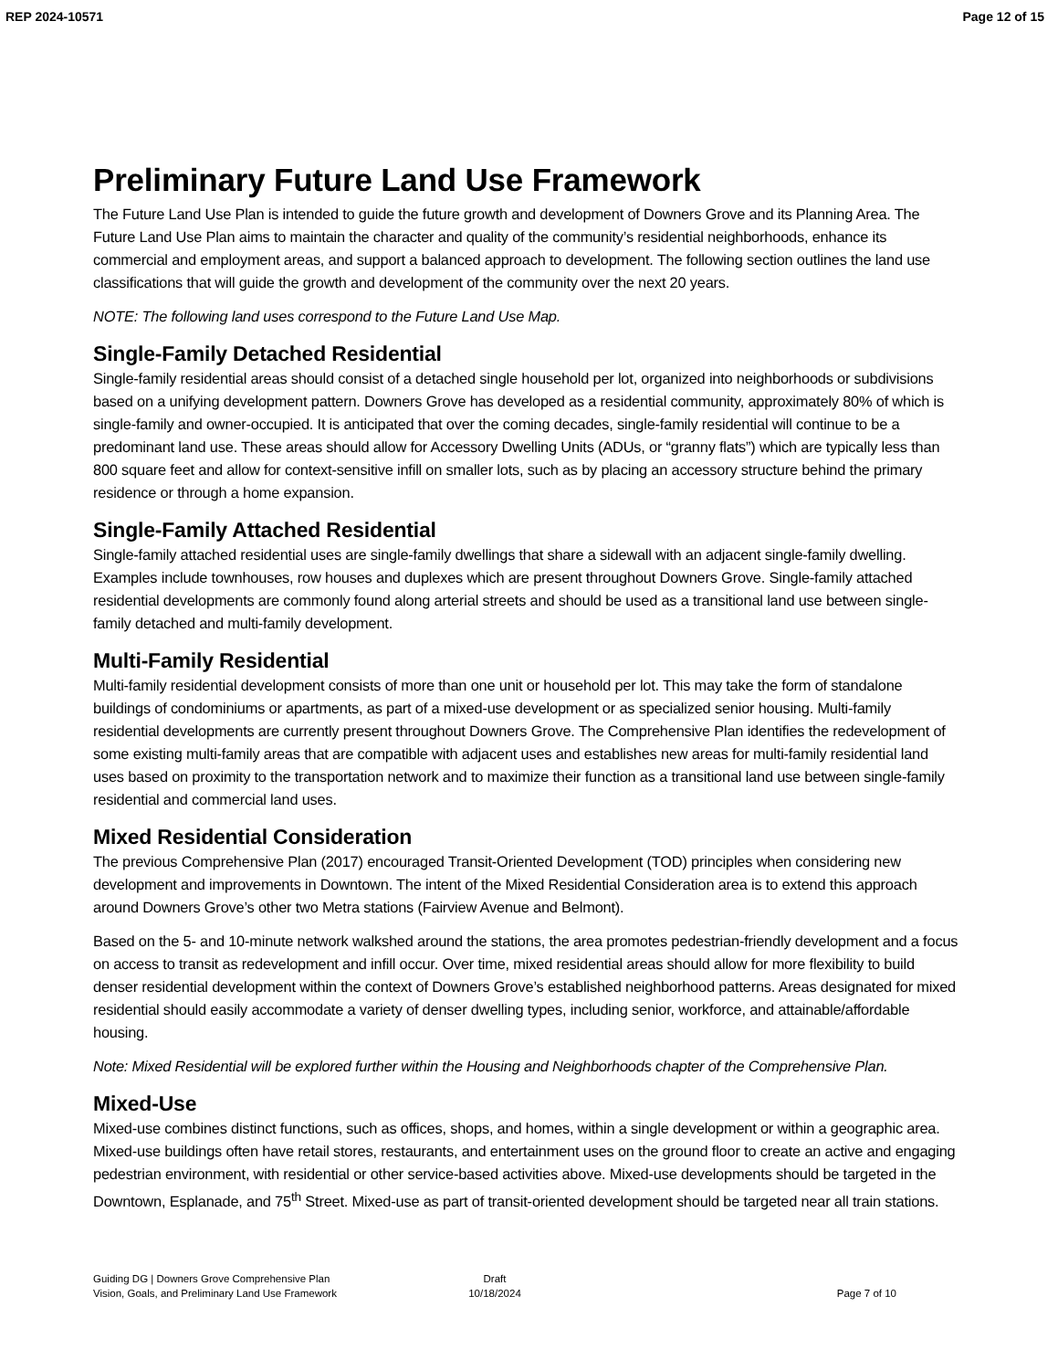REP 2024-10571 Page 12 of 15
Preliminary Future Land Use Framework
The Future Land Use Plan is intended to guide the future growth and development of Downers Grove and its Planning Area. The Future Land Use Plan aims to maintain the character and quality of the community’s residential neighborhoods, enhance its commercial and employment areas, and support a balanced approach to development. The following section outlines the land use classifications that will guide the growth and development of the community over the next 20 years.
NOTE: The following land uses correspond to the Future Land Use Map.
Single-Family Detached Residential
Single-family residential areas should consist of a detached single household per lot, organized into neighborhoods or subdivisions based on a unifying development pattern. Downers Grove has developed as a residential community, approximately 80% of which is single-family and owner-occupied. It is anticipated that over the coming decades, single-family residential will continue to be a predominant land use. These areas should allow for Accessory Dwelling Units (ADUs, or “granny flats”) which are typically less than 800 square feet and allow for context-sensitive infill on smaller lots, such as by placing an accessory structure behind the primary residence or through a home expansion.
Single-Family Attached Residential
Single-family attached residential uses are single-family dwellings that share a sidewall with an adjacent single-family dwelling. Examples include townhouses, row houses and duplexes which are present throughout Downers Grove. Single-family attached residential developments are commonly found along arterial streets and should be used as a transitional land use between single-family detached and multi-family development.
Multi-Family Residential
Multi-family residential development consists of more than one unit or household per lot. This may take the form of standalone buildings of condominiums or apartments, as part of a mixed-use development or as specialized senior housing. Multi-family residential developments are currently present throughout Downers Grove. The Comprehensive Plan identifies the redevelopment of some existing multi-family areas that are compatible with adjacent uses and establishes new areas for multi-family residential land uses based on proximity to the transportation network and to maximize their function as a transitional land use between single-family residential and commercial land uses.
Mixed Residential Consideration
The previous Comprehensive Plan (2017) encouraged Transit-Oriented Development (TOD) principles when considering new development and improvements in Downtown. The intent of the Mixed Residential Consideration area is to extend this approach around Downers Grove’s other two Metra stations (Fairview Avenue and Belmont).
Based on the 5- and 10-minute network walkshed around the stations, the area promotes pedestrian-friendly development and a focus on access to transit as redevelopment and infill occur. Over time, mixed residential areas should allow for more flexibility to build denser residential development within the context of Downers Grove’s established neighborhood patterns. Areas designated for mixed residential should easily accommodate a variety of denser dwelling types, including senior, workforce, and attainable/affordable housing.
Note: Mixed Residential will be explored further within the Housing and Neighborhoods chapter of the Comprehensive Plan.
Mixed-Use
Mixed-use combines distinct functions, such as offices, shops, and homes, within a single development or within a geographic area. Mixed-use buildings often have retail stores, restaurants, and entertainment uses on the ground floor to create an active and engaging pedestrian environment, with residential or other service-based activities above. Mixed-use developments should be targeted in the Downtown, Esplanade, and 75<sup>th</sup> Street. Mixed-use as part of transit-oriented development should be targeted near all train stations.
Guiding DG | Downers Grove Comprehensive Plan
Vision, Goals, and Preliminary Land Use Framework
Draft
10/18/2024
Page 7 of 10